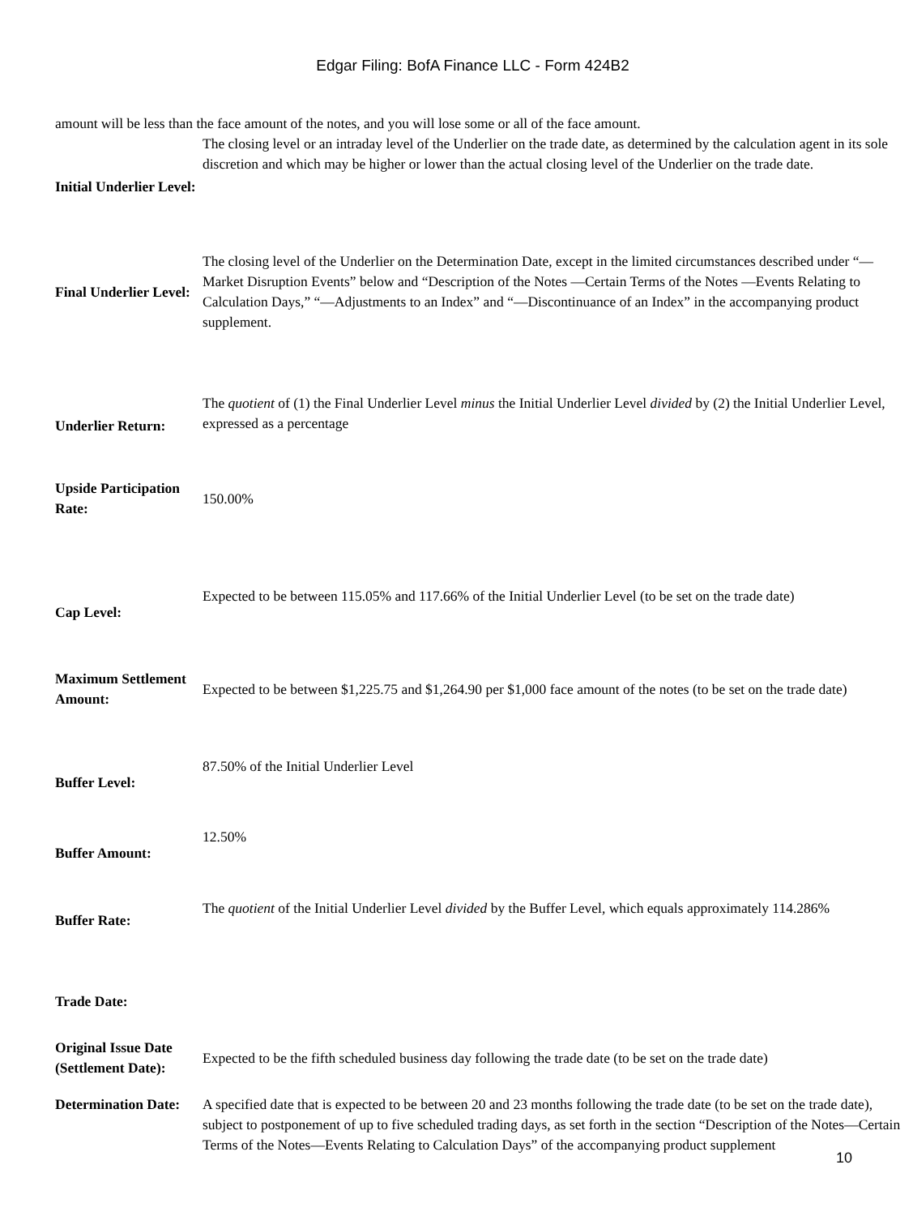Edgar Filing: BofA Finance LLC - Form 424B2
amount will be less than the face amount of the notes, and you will lose some or all of the face amount.
| Initial Underlier Level: | The closing level or an intraday level of the Underlier on the trade date, as determined by the calculation agent in its sole discretion and which may be higher or lower than the actual closing level of the Underlier on the trade date. |
| Final Underlier Level: | The closing level of the Underlier on the Determination Date, except in the limited circumstances described under “—Market Disruption Events” below and “Description of the Notes —Certain Terms of the Notes —Events Relating to Calculation Days,” “—Adjustments to an Index” and “—Discontinuance of an Index” in the accompanying product supplement. |
| Underlier Return: | The quotient of (1) the Final Underlier Level minus the Initial Underlier Level divided by (2) the Initial Underlier Level, expressed as a percentage |
| Upside Participation Rate: | 150.00% |
| Cap Level: | Expected to be between 115.05% and 117.66% of the Initial Underlier Level (to be set on the trade date) |
| Maximum Settlement Amount: | Expected to be between $1,225.75 and $1,264.90 per $1,000 face amount of the notes (to be set on the trade date) |
| Buffer Level: | 87.50% of the Initial Underlier Level |
| Buffer Amount: | 12.50% |
| Buffer Rate: | The quotient of the Initial Underlier Level divided by the Buffer Level, which equals approximately 114.286% |
| Trade Date: | |
| Original Issue Date (Settlement Date): | Expected to be the fifth scheduled business day following the trade date (to be set on the trade date) |
| Determination Date: | A specified date that is expected to be between 20 and 23 months following the trade date (to be set on the trade date), subject to postponement of up to five scheduled trading days, as set forth in the section “Description of the Notes—Certain Terms of the Notes—Events Relating to Calculation Days” of the accompanying product supplement |
10